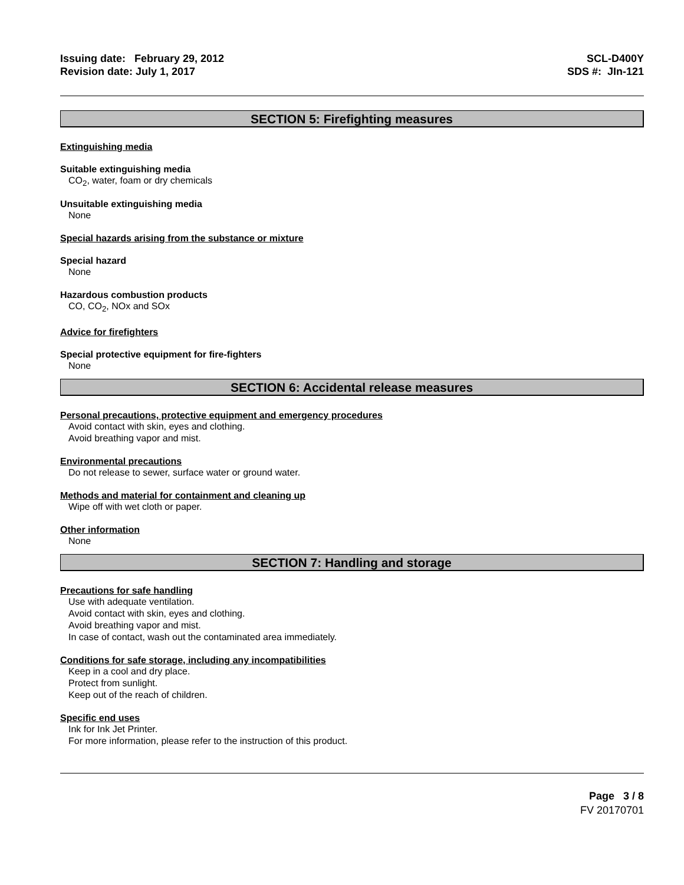Issuing date: February 29, 2012
Revision date: July 1, 2017
SCL-D400Y
SDS #: JIn-121
SECTION 5: Firefighting measures
Extinguishing media
Suitable extinguishing media
CO<sub>2</sub>, water, foam or dry chemicals
Unsuitable extinguishing media
None
Special hazards arising from the substance or mixture
Special hazard
None
Hazardous combustion products
CO, CO<sub>2</sub>, NOx and SOx
Advice for firefighters
Special protective equipment for fire-fighters
None
SECTION 6: Accidental release measures
Personal precautions, protective equipment and emergency procedures
Avoid contact with skin, eyes and clothing.
Avoid breathing vapor and mist.
Environmental precautions
Do not release to sewer, surface water or ground water.
Methods and material for containment and cleaning up
Wipe off with wet cloth or paper.
Other information
None
SECTION 7: Handling and storage
Precautions for safe handling
Use with adequate ventilation.
Avoid contact with skin, eyes and clothing.
Avoid breathing vapor and mist.
In case of contact, wash out the contaminated area immediately.
Conditions for safe storage, including any incompatibilities
Keep in a cool and dry place.
Protect from sunlight.
Keep out of the reach of children.
Specific end uses
Ink for Ink Jet Printer.
For more information, please refer to the instruction of this product.
Page 3 / 8
FV 20170701